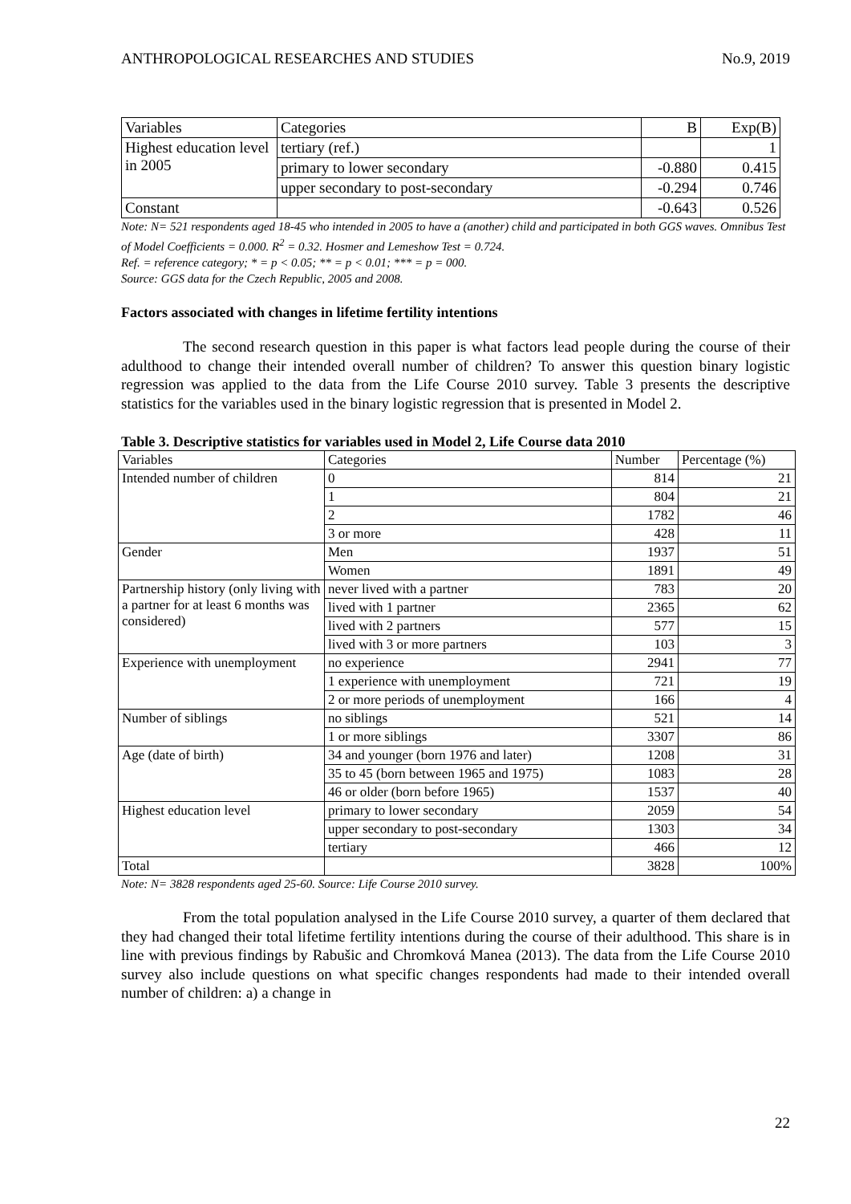ANTHROPOLOGICAL RESEARCHES AND STUDIES No.9, 2019
| Variables | Categories | B | Exp(B) |
| --- | --- | --- | --- |
| Highest education level in 2005 | tertiary (ref.) | | 1 |
| | primary to lower secondary | -0.880 | 0.415 |
| | upper secondary to post-secondary | -0.294 | 0.746 |
| Constant | | -0.643 | 0.526 |
Note: N= 521 respondents aged 18-45 who intended in 2005 to have a (another) child and participated in both GGS waves. Omnibus Test of Model Coefficients = 0.000. R<sup>2</sup> = 0.32. Hosmer and Lemeshow Test = 0.724.
Ref. = reference category; * = p < 0.05; ** = p < 0.01; *** = p = 000.
Source: GGS data for the Czech Republic, 2005 and 2008.
Factors associated with changes in lifetime fertility intentions
The second research question in this paper is what factors lead people during the course of their adulthood to change their intended overall number of children? To answer this question binary logistic regression was applied to the data from the Life Course 2010 survey. Table 3 presents the descriptive statistics for the variables used in the binary logistic regression that is presented in Model 2.
Table 3. Descriptive statistics for variables used in Model 2, Life Course data 2010
| Variables | Categories | Number | Percentage (%) |
| --- | --- | --- | --- |
| Intended number of children | 0 | 814 | 21 |
| | 1 | 804 | 21 |
| | 2 | 1782 | 46 |
| | 3 or more | 428 | 11 |
| Gender | Men | 1937 | 51 |
| | Women | 1891 | 49 |
| Partnership history (only living with a partner for at least 6 months was considered) | never lived with a partner | 783 | 20 |
| | lived with 1 partner | 2365 | 62 |
| | lived with 2 partners | 577 | 15 |
| | lived with 3 or more partners | 103 | 3 |
| Experience with unemployment | no experience | 2941 | 77 |
| | 1 experience with unemployment | 721 | 19 |
| | 2 or more periods of unemployment | 166 | 4 |
| Number of siblings | no siblings | 521 | 14 |
| | 1 or more siblings | 3307 | 86 |
| Age (date of birth) | 34 and younger (born 1976 and later) | 1208 | 31 |
| | 35 to 45 (born between 1965 and 1975) | 1083 | 28 |
| | 46 or older (born before 1965) | 1537 | 40 |
| Highest education level | primary to lower secondary | 2059 | 54 |
| | upper secondary to post-secondary | 1303 | 34 |
| | tertiary | 466 | 12 |
| Total | | 3828 | 100% |
Note: N= 3828 respondents aged 25-60. Source: Life Course 2010 survey.
From the total population analysed in the Life Course 2010 survey, a quarter of them declared that they had changed their total lifetime fertility intentions during the course of their adulthood. This share is in line with previous findings by Rabušic and Chromková Manea (2013). The data from the Life Course 2010 survey also include questions on what specific changes respondents had made to their intended overall number of children: a) a change in
22